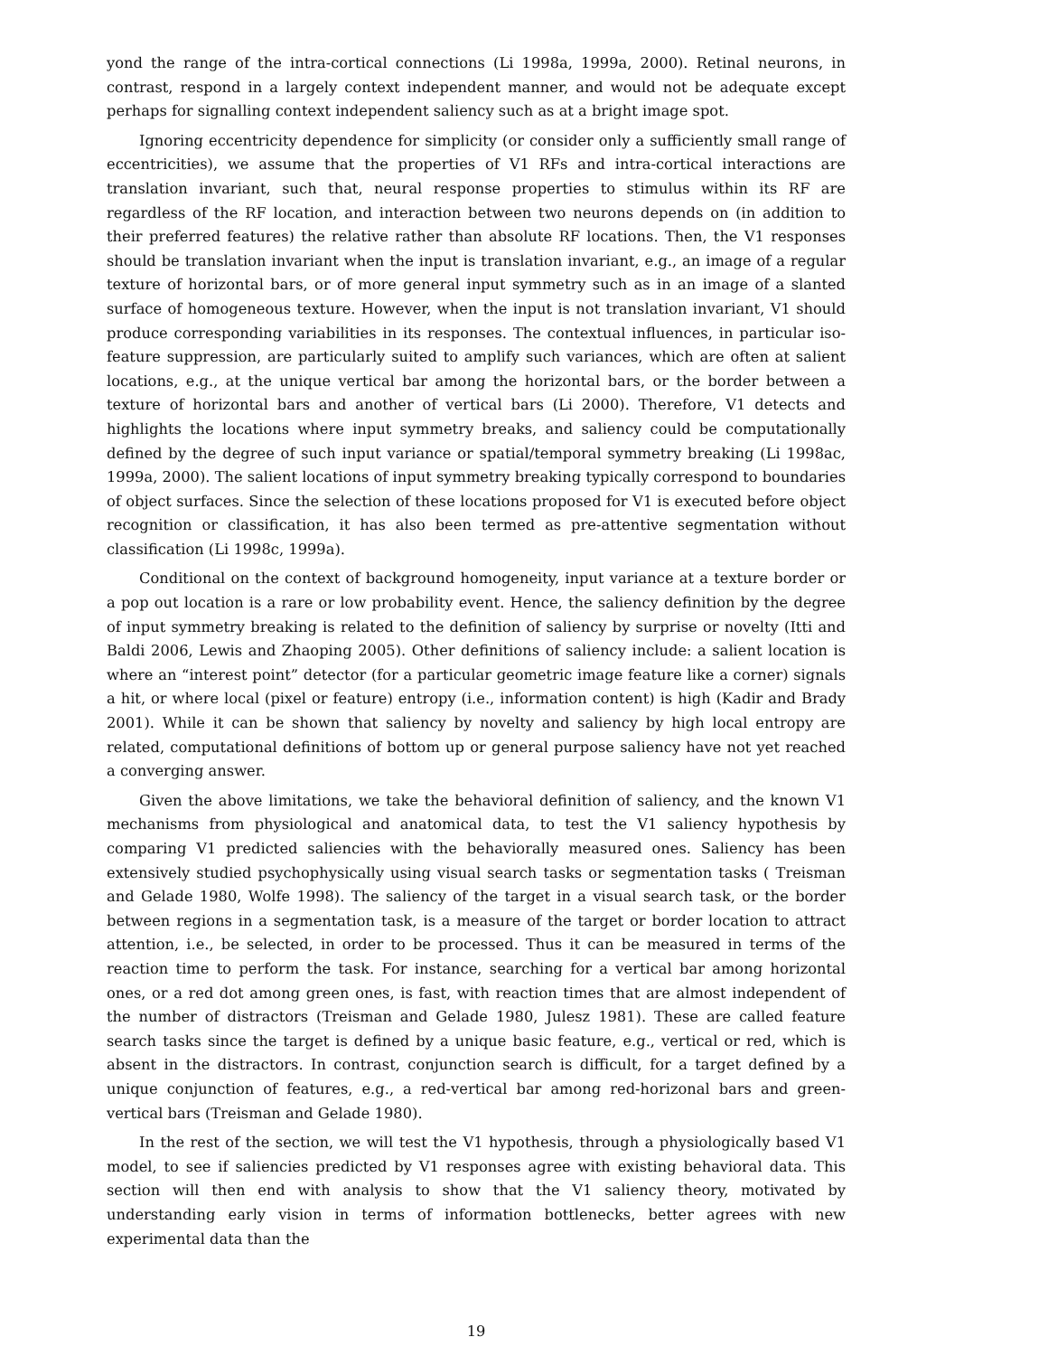yond the range of the intra-cortical connections (Li 1998a, 1999a, 2000). Retinal neurons, in contrast, respond in a largely context independent manner, and would not be adequate except perhaps for signalling context independent saliency such as at a bright image spot.
Ignoring eccentricity dependence for simplicity (or consider only a sufficiently small range of eccentricities), we assume that the properties of V1 RFs and intra-cortical interactions are translation invariant, such that, neural response properties to stimulus within its RF are regardless of the RF location, and interaction between two neurons depends on (in addition to their preferred features) the relative rather than absolute RF locations. Then, the V1 responses should be translation invariant when the input is translation invariant, e.g., an image of a regular texture of horizontal bars, or of more general input symmetry such as in an image of a slanted surface of homogeneous texture. However, when the input is not translation invariant, V1 should produce corresponding variabilities in its responses. The contextual influences, in particular iso-feature suppression, are particularly suited to amplify such variances, which are often at salient locations, e.g., at the unique vertical bar among the horizontal bars, or the border between a texture of horizontal bars and another of vertical bars (Li 2000). Therefore, V1 detects and highlights the locations where input symmetry breaks, and saliency could be computationally defined by the degree of such input variance or spatial/temporal symmetry breaking (Li 1998ac, 1999a, 2000). The salient locations of input symmetry breaking typically correspond to boundaries of object surfaces. Since the selection of these locations proposed for V1 is executed before object recognition or classification, it has also been termed as pre-attentive segmentation without classification (Li 1998c, 1999a).
Conditional on the context of background homogeneity, input variance at a texture border or a pop out location is a rare or low probability event. Hence, the saliency definition by the degree of input symmetry breaking is related to the definition of saliency by surprise or novelty (Itti and Baldi 2006, Lewis and Zhaoping 2005). Other definitions of saliency include: a salient location is where an “interest point” detector (for a particular geometric image feature like a corner) signals a hit, or where local (pixel or feature) entropy (i.e., information content) is high (Kadir and Brady 2001). While it can be shown that saliency by novelty and saliency by high local entropy are related, computational definitions of bottom up or general purpose saliency have not yet reached a converging answer.
Given the above limitations, we take the behavioral definition of saliency, and the known V1 mechanisms from physiological and anatomical data, to test the V1 saliency hypothesis by comparing V1 predicted saliencies with the behaviorally measured ones. Saliency has been extensively studied psychophysically using visual search tasks or segmentation tasks ( Treisman and Gelade 1980, Wolfe 1998). The saliency of the target in a visual search task, or the border between regions in a segmentation task, is a measure of the target or border location to attract attention, i.e., be selected, in order to be processed. Thus it can be measured in terms of the reaction time to perform the task. For instance, searching for a vertical bar among horizontal ones, or a red dot among green ones, is fast, with reaction times that are almost independent of the number of distractors (Treisman and Gelade 1980, Julesz 1981). These are called feature search tasks since the target is defined by a unique basic feature, e.g., vertical or red, which is absent in the distractors. In contrast, conjunction search is difficult, for a target defined by a unique conjunction of features, e.g., a red-vertical bar among red-horizonal bars and green-vertical bars (Treisman and Gelade 1980).
In the rest of the section, we will test the V1 hypothesis, through a physiologically based V1 model, to see if saliencies predicted by V1 responses agree with existing behavioral data. This section will then end with analysis to show that the V1 saliency theory, motivated by understanding early vision in terms of information bottlenecks, better agrees with new experimental data than the
19